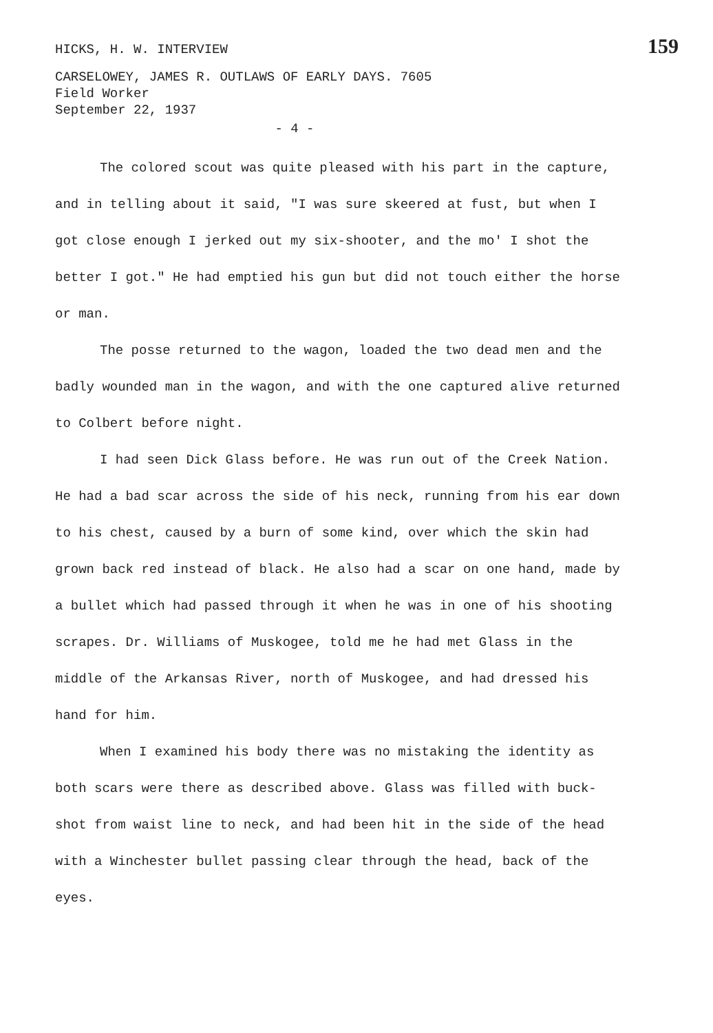HICKS, H. W. INTERVIEW 159
CARSELOWEY, JAMES R. OUTLAWS OF EARLY DAYS. 7605
Field Worker
September 22, 1937
- 4 -
The colored scout was quite pleased with his part in the capture, and in telling about it said, "I was sure skeered at fust, but when I got close enough I jerked out my six-shooter, and the mo' I shot the better I got." He had emptied his gun but did not touch either the horse or man.
The posse returned to the wagon, loaded the two dead men and the badly wounded man in the wagon, and with the one captured alive returned to Colbert before night.
I had seen Dick Glass before. He was run out of the Creek Nation. He had a bad scar across the side of his neck, running from his ear down to his chest, caused by a burn of some kind, over which the skin had grown back red instead of black. He also had a scar on one hand, made by a bullet which had passed through it when he was in one of his shooting scrapes. Dr. Williams of Muskogee, told me he had met Glass in the middle of the Arkansas River, north of Muskogee, and had dressed his hand for him.
When I examined his body there was no mistaking the identity as both scars were there as described above. Glass was filled with buck-shot from waist line to neck, and had been hit in the side of the head with a Winchester bullet passing clear through the head, back of the eyes.